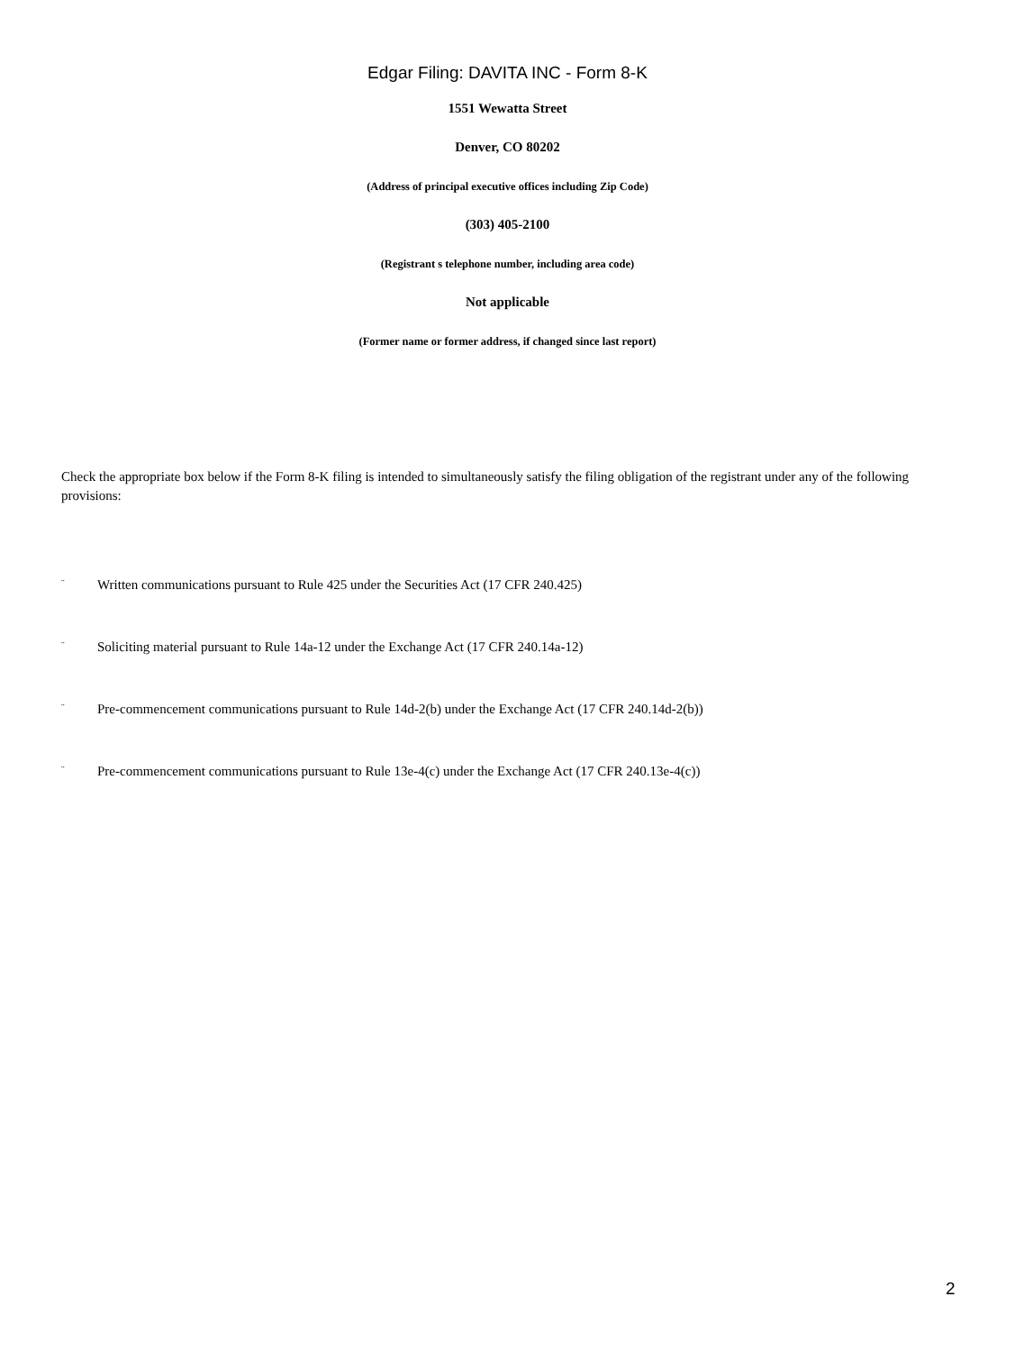Edgar Filing: DAVITA INC - Form 8-K
1551 Wewatta Street
Denver, CO 80202
(Address of principal executive offices including Zip Code)
(303) 405-2100
(Registrant s telephone number, including area code)
Not applicable
(Former name or former address, if changed since last report)
Check the appropriate box below if the Form 8-K filing is intended to simultaneously satisfy the filing obligation of the registrant under any of the following provisions:
¨ Written communications pursuant to Rule 425 under the Securities Act (17 CFR 240.425)
¨ Soliciting material pursuant to Rule 14a-12 under the Exchange Act (17 CFR 240.14a-12)
¨ Pre-commencement communications pursuant to Rule 14d-2(b) under the Exchange Act (17 CFR 240.14d-2(b))
¨ Pre-commencement communications pursuant to Rule 13e-4(c) under the Exchange Act (17 CFR 240.13e-4(c))
2